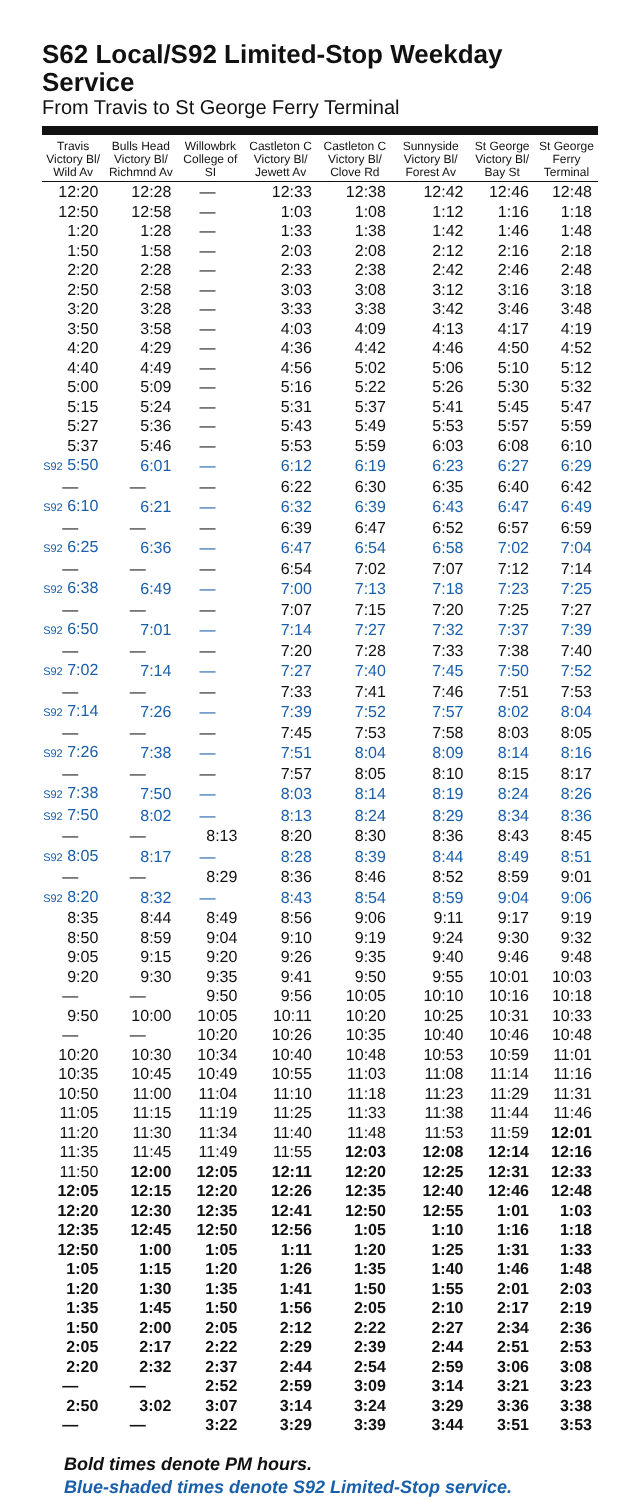S62 Local/S92 Limited-Stop Weekday Service
From Travis to St George Ferry Terminal
| Travis Victory Bl/ Wild Av | Bulls Head Victory Bl/ Richmnd Av | Willowbrk College of SI | Castleton C Victory Bl/ Jewett Av | Castleton C Victory Bl/ Clove Rd | Sunnyside Victory Bl/ Forest Av | St George Victory Bl/ Bay St | St George Ferry Terminal |
| --- | --- | --- | --- | --- | --- | --- | --- |
| 12:20 | 12:28 | — | 12:33 | 12:38 | 12:42 | 12:46 | 12:48 |
| 12:50 | 12:58 | — | 1:03 | 1:08 | 1:12 | 1:16 | 1:18 |
| 1:20 | 1:28 | — | 1:33 | 1:38 | 1:42 | 1:46 | 1:48 |
| 1:50 | 1:58 | — | 2:03 | 2:08 | 2:12 | 2:16 | 2:18 |
| 2:20 | 2:28 | — | 2:33 | 2:38 | 2:42 | 2:46 | 2:48 |
| 2:50 | 2:58 | — | 3:03 | 3:08 | 3:12 | 3:16 | 3:18 |
| 3:20 | 3:28 | — | 3:33 | 3:38 | 3:42 | 3:46 | 3:48 |
| 3:50 | 3:58 | — | 4:03 | 4:09 | 4:13 | 4:17 | 4:19 |
| 4:20 | 4:29 | — | 4:36 | 4:42 | 4:46 | 4:50 | 4:52 |
| 4:40 | 4:49 | — | 4:56 | 5:02 | 5:06 | 5:10 | 5:12 |
| 5:00 | 5:09 | — | 5:16 | 5:22 | 5:26 | 5:30 | 5:32 |
| 5:15 | 5:24 | — | 5:31 | 5:37 | 5:41 | 5:45 | 5:47 |
| 5:27 | 5:36 | — | 5:43 | 5:49 | 5:53 | 5:57 | 5:59 |
| 5:37 | 5:46 | — | 5:53 | 5:59 | 6:03 | 6:08 | 6:10 |
| S92 5:50 | 6:01 | — | 6:12 | 6:19 | 6:23 | 6:27 | 6:29 |
| — | — | — | 6:22 | 6:30 | 6:35 | 6:40 | 6:42 |
| S92 6:10 | 6:21 | — | 6:32 | 6:39 | 6:43 | 6:47 | 6:49 |
| — | — | — | 6:39 | 6:47 | 6:52 | 6:57 | 6:59 |
| S92 6:25 | 6:36 | — | 6:47 | 6:54 | 6:58 | 7:02 | 7:04 |
| — | — | — | 6:54 | 7:02 | 7:07 | 7:12 | 7:14 |
| S92 6:38 | 6:49 | — | 7:00 | 7:13 | 7:18 | 7:23 | 7:25 |
| — | — | — | 7:07 | 7:15 | 7:20 | 7:25 | 7:27 |
| S92 6:50 | 7:01 | — | 7:14 | 7:27 | 7:32 | 7:37 | 7:39 |
| — | — | — | 7:20 | 7:28 | 7:33 | 7:38 | 7:40 |
| S92 7:02 | 7:14 | — | 7:27 | 7:40 | 7:45 | 7:50 | 7:52 |
| — | — | — | 7:33 | 7:41 | 7:46 | 7:51 | 7:53 |
| S92 7:14 | 7:26 | — | 7:39 | 7:52 | 7:57 | 8:02 | 8:04 |
| — | — | — | 7:45 | 7:53 | 7:58 | 8:03 | 8:05 |
| S92 7:26 | 7:38 | — | 7:51 | 8:04 | 8:09 | 8:14 | 8:16 |
| — | — | — | 7:57 | 8:05 | 8:10 | 8:15 | 8:17 |
| S92 7:38 | 7:50 | — | 8:03 | 8:14 | 8:19 | 8:24 | 8:26 |
| S92 7:50 | 8:02 | — | 8:13 | 8:24 | 8:29 | 8:34 | 8:36 |
| — | — | 8:13 | 8:20 | 8:30 | 8:36 | 8:43 | 8:45 |
| S92 8:05 | 8:17 | — | 8:28 | 8:39 | 8:44 | 8:49 | 8:51 |
| — | — | 8:29 | 8:36 | 8:46 | 8:52 | 8:59 | 9:01 |
| S92 8:20 | 8:32 | — | 8:43 | 8:54 | 8:59 | 9:04 | 9:06 |
| 8:35 | 8:44 | 8:49 | 8:56 | 9:06 | 9:11 | 9:17 | 9:19 |
| 8:50 | 8:59 | 9:04 | 9:10 | 9:19 | 9:24 | 9:30 | 9:32 |
| 9:05 | 9:15 | 9:20 | 9:26 | 9:35 | 9:40 | 9:46 | 9:48 |
| 9:20 | 9:30 | 9:35 | 9:41 | 9:50 | 9:55 | 10:01 | 10:03 |
| — | — | 9:50 | 9:56 | 10:05 | 10:10 | 10:16 | 10:18 |
| 9:50 | 10:00 | 10:05 | 10:11 | 10:20 | 10:25 | 10:31 | 10:33 |
| — | — | 10:20 | 10:26 | 10:35 | 10:40 | 10:46 | 10:48 |
| 10:20 | 10:30 | 10:34 | 10:40 | 10:48 | 10:53 | 10:59 | 11:01 |
| 10:35 | 10:45 | 10:49 | 10:55 | 11:03 | 11:08 | 11:14 | 11:16 |
| 10:50 | 11:00 | 11:04 | 11:10 | 11:18 | 11:23 | 11:29 | 11:31 |
| 11:05 | 11:15 | 11:19 | 11:25 | 11:33 | 11:38 | 11:44 | 11:46 |
| 11:20 | 11:30 | 11:34 | 11:40 | 11:48 | 11:53 | 11:59 | 12:01 |
| 11:35 | 11:45 | 11:49 | 11:55 | 12:03 | 12:08 | 12:14 | 12:16 |
| 11:50 | 12:00 | 12:05 | 12:11 | 12:20 | 12:25 | 12:31 | 12:33 |
| 12:05 | 12:15 | 12:20 | 12:26 | 12:35 | 12:40 | 12:46 | 12:48 |
| 12:20 | 12:30 | 12:35 | 12:41 | 12:50 | 12:55 | 1:01 | 1:03 |
| 12:35 | 12:45 | 12:50 | 12:56 | 1:05 | 1:10 | 1:16 | 1:18 |
| 12:50 | 1:00 | 1:05 | 1:11 | 1:20 | 1:25 | 1:31 | 1:33 |
| 1:05 | 1:15 | 1:20 | 1:26 | 1:35 | 1:40 | 1:46 | 1:48 |
| 1:20 | 1:30 | 1:35 | 1:41 | 1:50 | 1:55 | 2:01 | 2:03 |
| 1:35 | 1:45 | 1:50 | 1:56 | 2:05 | 2:10 | 2:17 | 2:19 |
| 1:50 | 2:00 | 2:05 | 2:12 | 2:22 | 2:27 | 2:34 | 2:36 |
| 2:05 | 2:17 | 2:22 | 2:29 | 2:39 | 2:44 | 2:51 | 2:53 |
| 2:20 | 2:32 | 2:37 | 2:44 | 2:54 | 2:59 | 3:06 | 3:08 |
| — | — | 2:52 | 2:59 | 3:09 | 3:14 | 3:21 | 3:23 |
| 2:50 | 3:02 | 3:07 | 3:14 | 3:24 | 3:29 | 3:36 | 3:38 |
| — | — | 3:22 | 3:29 | 3:39 | 3:44 | 3:51 | 3:53 |
Bold times denote PM hours.
Blue-shaded times denote S92 Limited-Stop service.